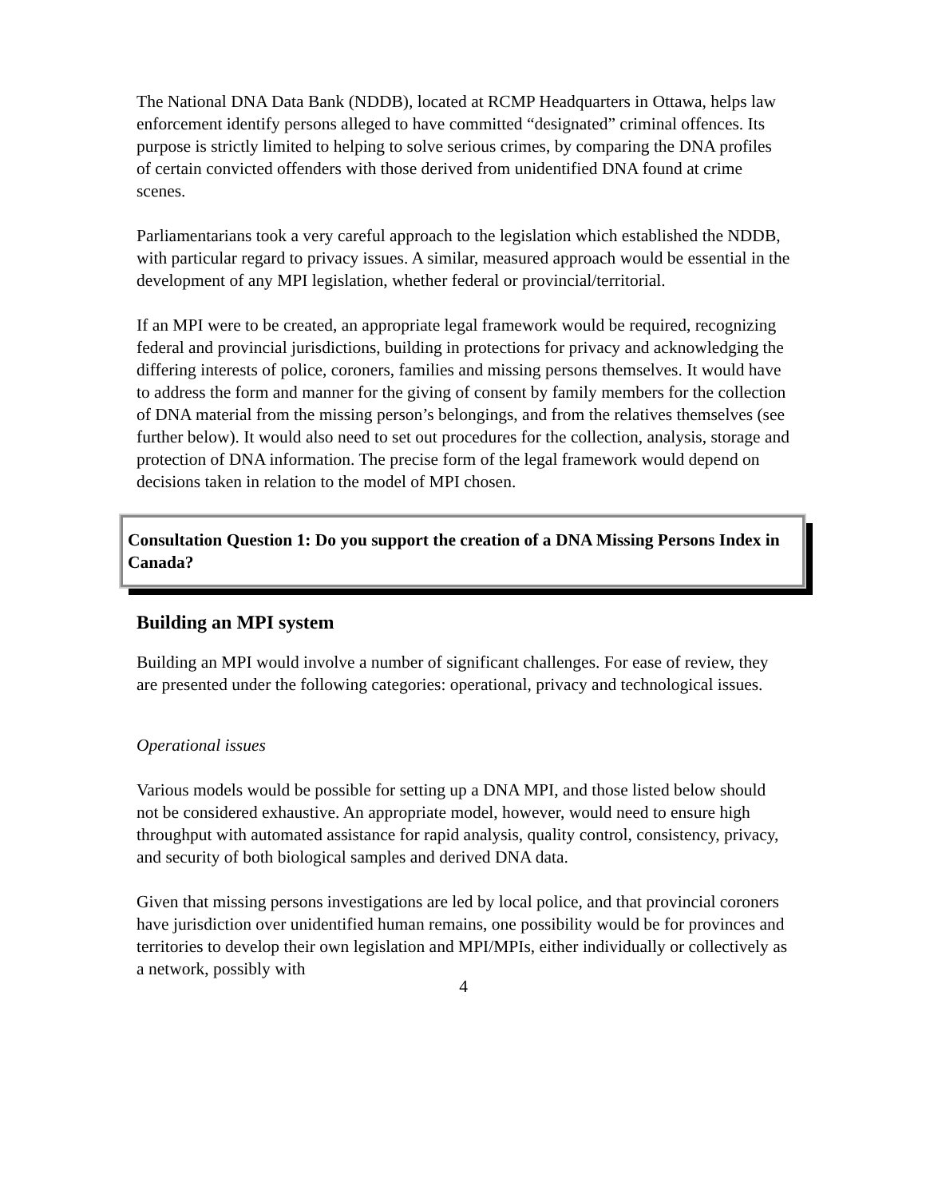The National DNA Data Bank (NDDB), located at RCMP Headquarters in Ottawa, helps law enforcement identify persons alleged to have committed “designated” criminal offences. Its purpose is strictly limited to helping to solve serious crimes, by comparing the DNA profiles of certain convicted offenders with those derived from unidentified DNA found at crime scenes.
Parliamentarians took a very careful approach to the legislation which established the NDDB, with particular regard to privacy issues. A similar, measured approach would be essential in the development of any MPI legislation, whether federal or provincial/territorial.
If an MPI were to be created, an appropriate legal framework would be required, recognizing federal and provincial jurisdictions, building in protections for privacy and acknowledging the differing interests of police, coroners, families and missing persons themselves. It would have to address the form and manner for the giving of consent by family members for the collection of DNA material from the missing person’s belongings, and from the relatives themselves (see further below). It would also need to set out procedures for the collection, analysis, storage and protection of DNA information. The precise form of the legal framework would depend on decisions taken in relation to the model of MPI chosen.
Consultation Question 1: Do you support the creation of a DNA Missing Persons Index in Canada?
Building an MPI system
Building an MPI would involve a number of significant challenges. For ease of review, they are presented under the following categories: operational, privacy and technological issues.
Operational issues
Various models would be possible for setting up a DNA MPI, and those listed below should not be considered exhaustive. An appropriate model, however, would need to ensure high throughput with automated assistance for rapid analysis, quality control, consistency, privacy, and security of both biological samples and derived DNA data.
Given that missing persons investigations are led by local police, and that provincial coroners have jurisdiction over unidentified human remains, one possibility would be for provinces and territories to develop their own legislation and MPI/MPIs, either individually or collectively as a network, possibly with
4